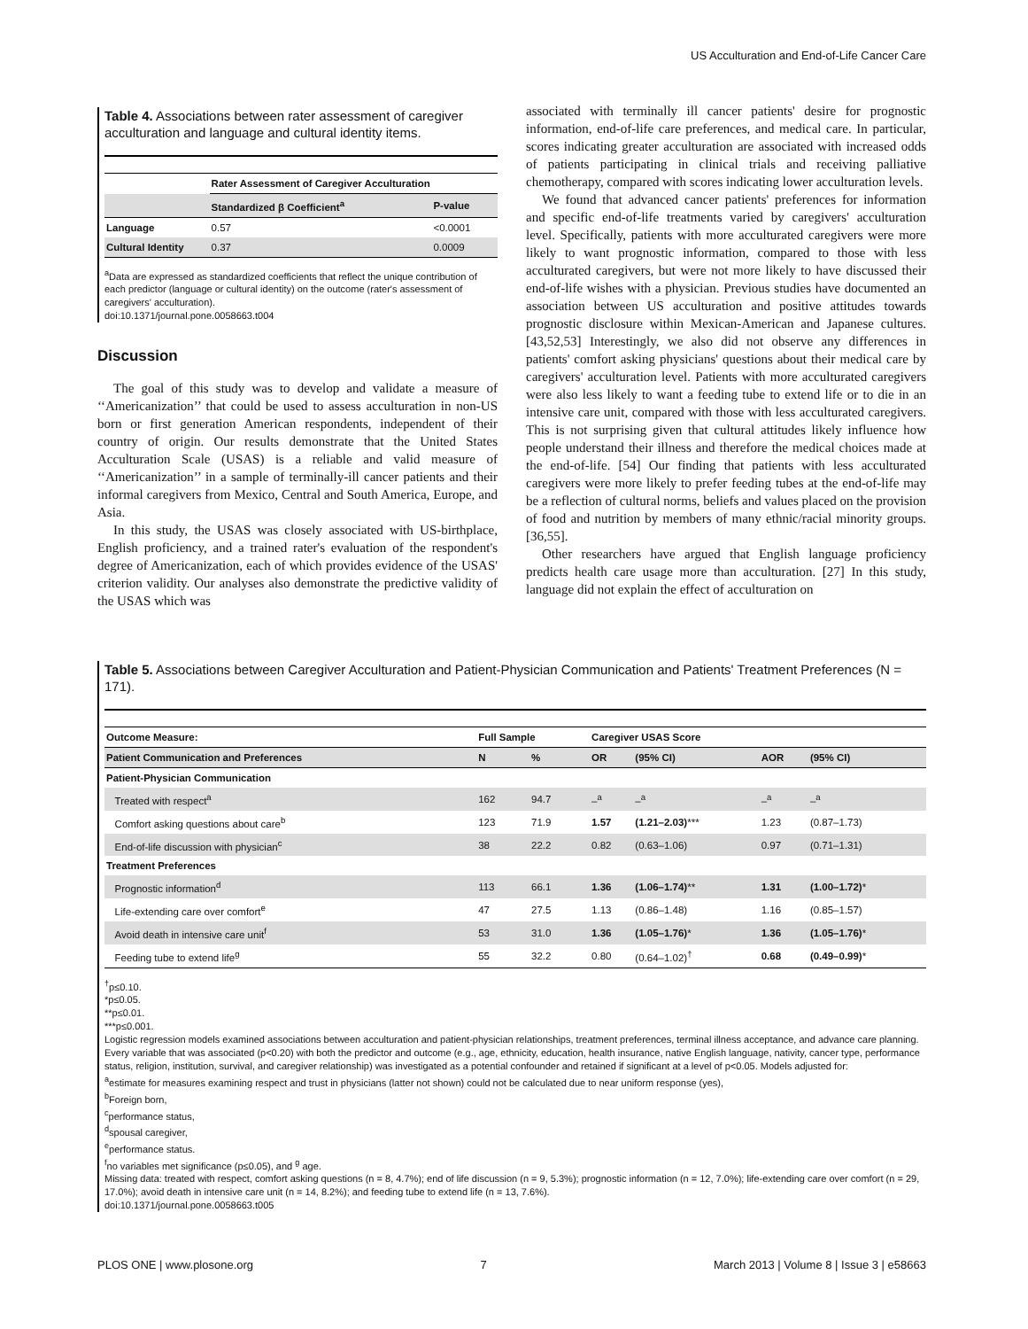US Acculturation and End-of-Life Cancer Care
Table 4. Associations between rater assessment of caregiver acculturation and language and cultural identity items.
| | Rater Assessment of Caregiver Acculturation | |
| --- | --- | --- |
| | Standardized β Coefficient<sup>a</sup> | P-value |
| Language | 0.57 | <0.0001 |
| Cultural Identity | 0.37 | 0.0009 |
<sup>a</sup> Data are expressed as standardized coefficients that reflect the unique contribution of each predictor (language or cultural identity) on the outcome (rater's assessment of caregivers' acculturation).
doi:10.1371/journal.pone.0058663.t004
Discussion
The goal of this study was to develop and validate a measure of ‘‘Americanization’’ that could be used to assess acculturation in non-US born or first generation American respondents, independent of their country of origin. Our results demonstrate that the United States Acculturation Scale (USAS) is a reliable and valid measure of ‘‘Americanization’’ in a sample of terminally-ill cancer patients and their informal caregivers from Mexico, Central and South America, Europe, and Asia.
In this study, the USAS was closely associated with US-birthplace, English proficiency, and a trained rater's evaluation of the respondent's degree of Americanization, each of which provides evidence of the USAS' criterion validity. Our analyses also demonstrate the predictive validity of the USAS which was
associated with terminally ill cancer patients' desire for prognostic information, end-of-life care preferences, and medical care. In particular, scores indicating greater acculturation are associated with increased odds of patients participating in clinical trials and receiving palliative chemotherapy, compared with scores indicating lower acculturation levels.
We found that advanced cancer patients' preferences for information and specific end-of-life treatments varied by caregivers' acculturation level. Specifically, patients with more acculturated caregivers were more likely to want prognostic information, compared to those with less acculturated caregivers, but were not more likely to have discussed their end-of-life wishes with a physician. Previous studies have documented an association between US acculturation and positive attitudes towards prognostic disclosure within Mexican-American and Japanese cultures. [43,52,53] Interestingly, we also did not observe any differences in patients' comfort asking physicians' questions about their medical care by caregivers' acculturation level. Patients with more acculturated caregivers were also less likely to want a feeding tube to extend life or to die in an intensive care unit, compared with those with less acculturated caregivers. This is not surprising given that cultural attitudes likely influence how people understand their illness and therefore the medical choices made at the end-of-life. [54] Our finding that patients with less acculturated caregivers were more likely to prefer feeding tubes at the end-of-life may be a reflection of cultural norms, beliefs and values placed on the provision of food and nutrition by members of many ethnic/racial minority groups. [36,55].
Other researchers have argued that English language proficiency predicts health care usage more than acculturation. [27] In this study, language did not explain the effect of acculturation on
Table 5. Associations between Caregiver Acculturation and Patient-Physician Communication and Patients' Treatment Preferences (N = 171).
| Outcome Measure: | Full Sample | | Caregiver USAS Score | | | | |
| --- | --- | --- | --- | --- | --- | --- | --- |
| Patient Communication and Preferences | N | % | OR | (95% CI) | AOR | (95% CI) | |
| Patient-Physician Communication | | | | | | | |
| Treated with respect<sup>a</sup> | 162 | 94.7 | –<sup>a</sup> | –<sup>a</sup> | –<sup>a</sup> | –<sup>a</sup> | |
| Comfort asking questions about care<sup>b</sup> | 123 | 71.9 | 1.57 | (1.21–2.03) *** | 1.23 | (0.87–1.73) | |
| End-of-life discussion with physician<sup>c</sup> | 38 | 22.2 | 0.82 | (0.63–1.06) | 0.97 | (0.71–1.31) | |
| Treatment Preferences | | | | | | | |
| Prognostic information<sup>d</sup> | 113 | 66.1 | 1.36 | (1.06–1.74) ** | 1.31 | (1.00–1.72) * | |
| Life-extending care over comfort<sup>e</sup> | 47 | 27.5 | 1.13 | (0.86–1.48) | 1.16 | (0.85–1.57) | |
| Avoid death in intensive care unit<sup>f</sup> | 53 | 31.0 | 1.36 | (1.05–1.76) * | 1.36 | (1.05–1.76) * | |
| Feeding tube to extend life<sup>g</sup> | 55 | 32.2 | 0.80 | (0.64–1.02)<sup>†</sup> | 0.68 | (0.49–0.99) * | |
<sup>†</sup> p≤0.10.
*p≤0.05.
**p≤0.01.
***p≤0.001.
Logistic regression models examined associations between acculturation and patient-physician relationships, treatment preferences, terminal illness acceptance, and advance care planning. Every variable that was associated (p<0.20) with both the predictor and outcome (e.g., age, ethnicity, education, health insurance, native English language, nativity, cancer type, performance status, religion, institution, survival, and caregiver relationship) was investigated as a potential confounder and retained if significant at a level of p<0.05. Models adjusted for:
<sup>a</sup> estimate for measures examining respect and trust in physicians (latter not shown) could not be calculated due to near uniform response (yes),
<sup>b</sup> Foreign born,
<sup>c</sup> performance status,
<sup>d</sup> spousal caregiver,
<sup>e</sup> performance status.
<sup>f</sup> no variables met significance (p≤0.05), and <sup>g</sup> age.
Missing data: treated with respect, comfort asking questions (n = 8, 4.7%); end of life discussion (n = 9, 5.3%); prognostic information (n = 12, 7.0%); life-extending care over comfort (n = 29, 17.0%); avoid death in intensive care unit (n = 14, 8.2%); and feeding tube to extend life (n = 13, 7.6%).
doi:10.1371/journal.pone.0058663.t005
PLOS ONE | www.plosone.org 7 March 2013 | Volume 8 | Issue 3 | e58663